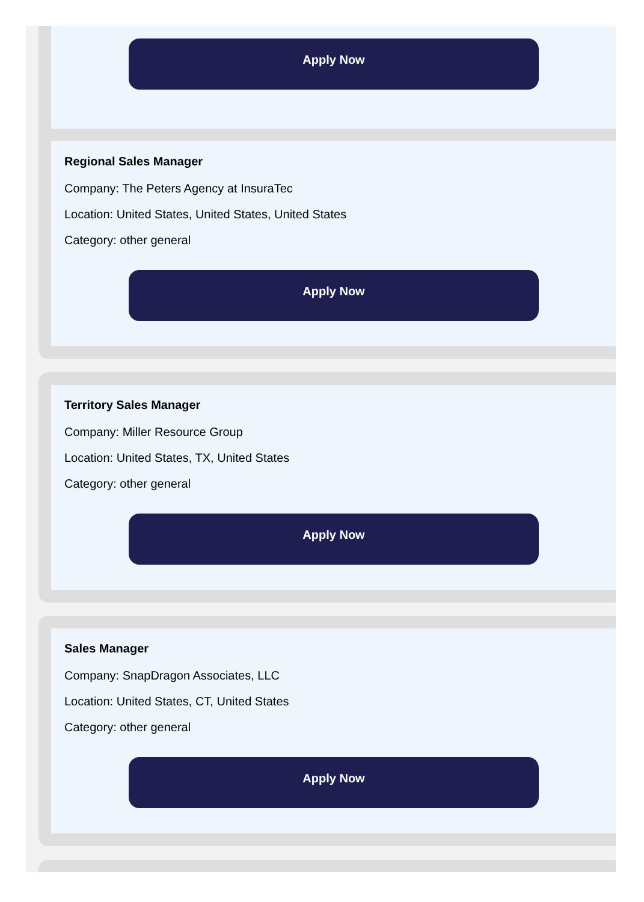Apply Now
Regional Sales Manager
Company: The Peters Agency at InsuraTec
Location: United States, United States, United States
Category: other general
Apply Now
Territory Sales Manager
Company: Miller Resource Group
Location: United States, TX, United States
Category: other general
Apply Now
Sales Manager
Company: SnapDragon Associates, LLC
Location: United States, CT, United States
Category: other general
Apply Now